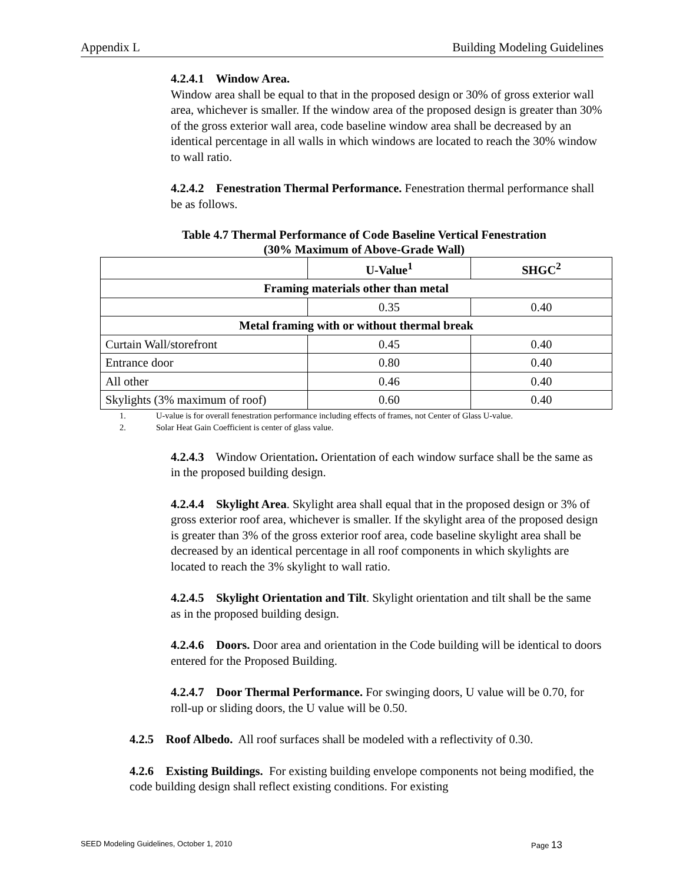Appendix L Building Modeling Guidelines
4.2.4.1 Window Area.
Window area shall be equal to that in the proposed design or 30% of gross exterior wall area, whichever is smaller. If the window area of the proposed design is greater than 30% of the gross exterior wall area, code baseline window area shall be decreased by an identical percentage in all walls in which windows are located to reach the 30% window to wall ratio.
4.2.4.2 Fenestration Thermal Performance. Fenestration thermal performance shall be as follows.
Table 4.7 Thermal Performance of Code Baseline Vertical Fenestration
(30% Maximum of Above-Grade Wall)
| | U-Value<sup>1</sup> | SHGC<sup>2</sup> |
| --- | --- | --- |
| Framing materials other than metal | | |
| | 0.35 | 0.40 |
| Metal framing with or without thermal break | | |
| Curtain Wall/storefront | 0.45 | 0.40 |
| Entrance door | 0.80 | 0.40 |
| All other | 0.46 | 0.40 |
| Skylights (3% maximum of roof) | 0.60 | 0.40 |
1. U-value is for overall fenestration performance including effects of frames, not Center of Glass U-value.
2. Solar Heat Gain Coefficient is center of glass value.
4.2.4.3 Window Orientation. Orientation of each window surface shall be the same as in the proposed building design.
4.2.4.4 Skylight Area. Skylight area shall equal that in the proposed design or 3% of gross exterior roof area, whichever is smaller. If the skylight area of the proposed design is greater than 3% of the gross exterior roof area, code baseline skylight area shall be decreased by an identical percentage in all roof components in which skylights are located to reach the 3% skylight to wall ratio.
4.2.4.5 Skylight Orientation and Tilt. Skylight orientation and tilt shall be the same as in the proposed building design.
4.2.4.6 Doors. Door area and orientation in the Code building will be identical to doors entered for the Proposed Building.
4.2.4.7 Door Thermal Performance. For swinging doors, U value will be 0.70, for roll-up or sliding doors, the U value will be 0.50.
4.2.5 Roof Albedo. All roof surfaces shall be modeled with a reflectivity of 0.30.
4.2.6 Existing Buildings. For existing building envelope components not being modified, the code building design shall reflect existing conditions. For existing
SEED Modeling Guidelines, October 1, 2010 Page 13